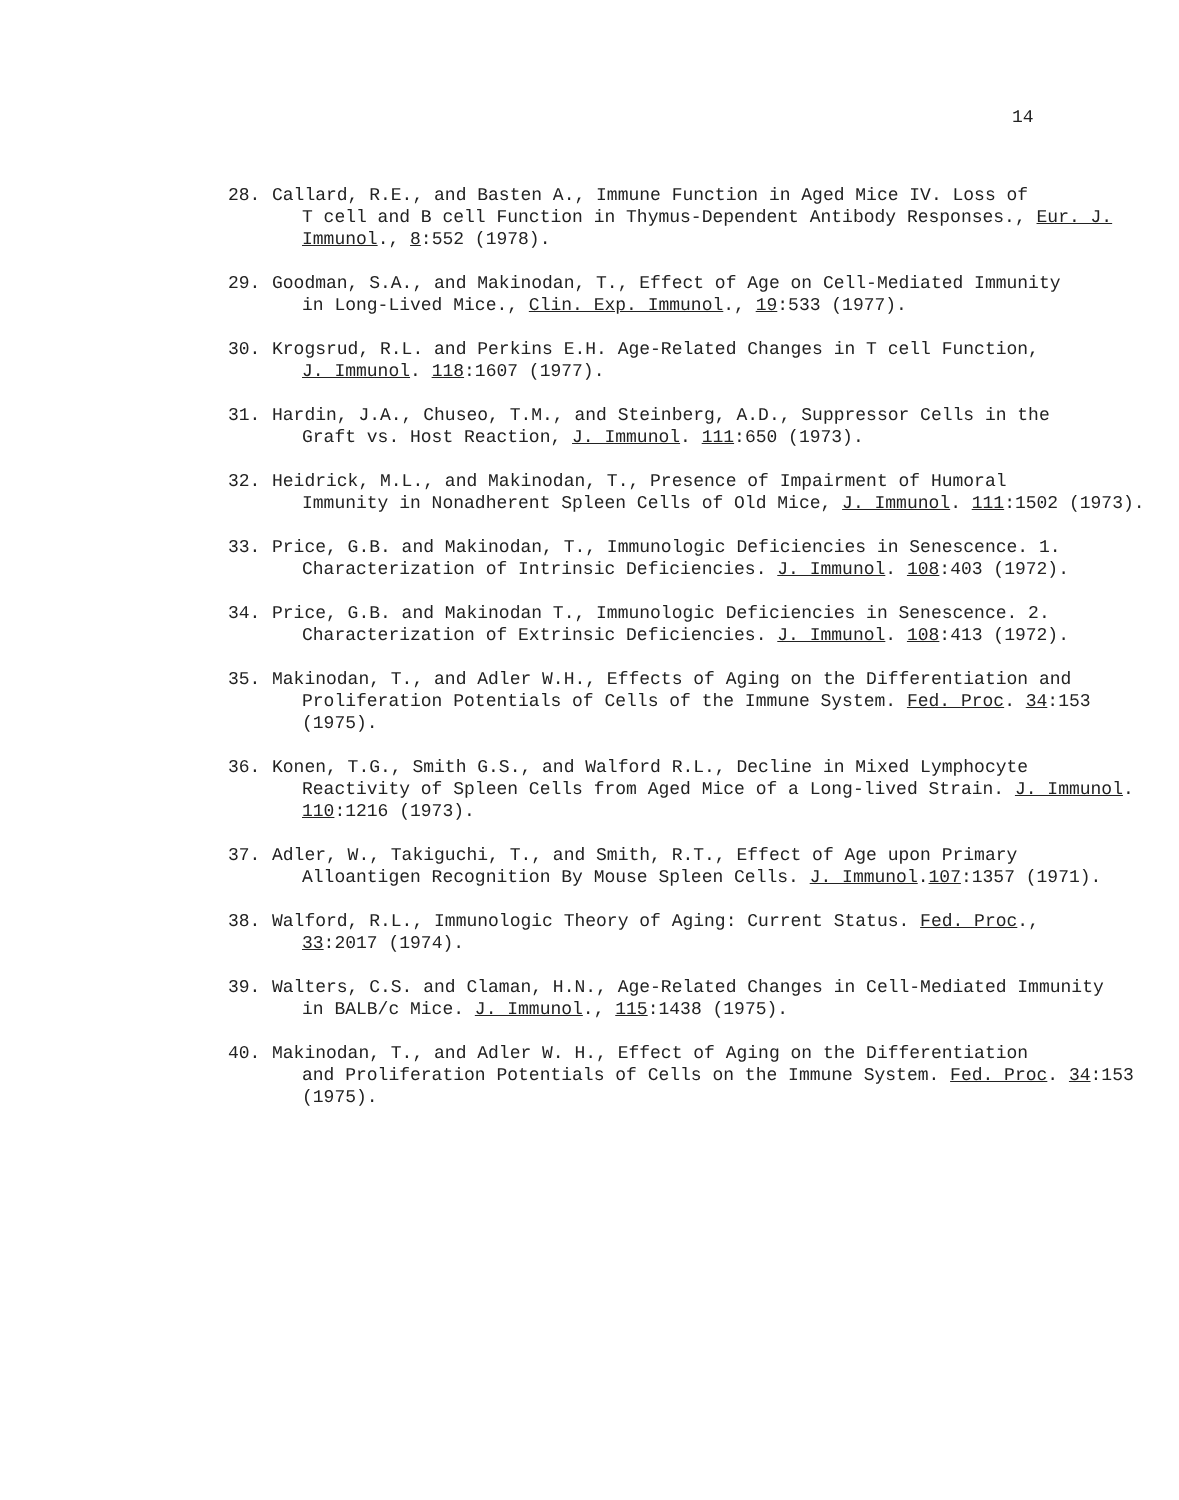14
28. Callard, R.E., and Basten A., Immune Function in Aged Mice IV. Loss of
T cell and B cell Function in Thymus-Dependent Antibody Responses., Eur. J. Immunol., 8:552 (1978).
29. Goodman, S.A., and Makinodan, T., Effect of Age on Cell-Mediated Immunity
in Long-Lived Mice., Clin. Exp. Immunol., 19:533 (1977).
30. Krogsrud, R.L. and Perkins E.H. Age-Related Changes in T cell Function,
J. Immunol. 118:1607 (1977).
31. Hardin, J.A., Chuseo, T.M., and Steinberg, A.D., Suppressor Cells in the
Graft vs. Host Reaction, J. Immunol. 111:650 (1973).
32. Heidrick, M.L., and Makinodan, T., Presence of Impairment of Humoral
Immunity in Nonadherent Spleen Cells of Old Mice, J. Immunol. 111:1502 (1973).
33. Price, G.B. and Makinodan, T., Immunologic Deficiencies in Senescence. 1.
Characterization of Intrinsic Deficiencies. J. Immunol. 108:403 (1972).
34. Price, G.B. and Makinodan T., Immunologic Deficiencies in Senescence. 2.
Characterization of Extrinsic Deficiencies. J. Immunol. 108:413 (1972).
35. Makinodan, T., and Adler W.H., Effects of Aging on the Differentiation and
Proliferation Potentials of Cells of the Immune System. Fed. Proc. 34:153 (1975).
36. Konen, T.G., Smith G.S., and Walford R.L., Decline in Mixed Lymphocyte
Reactivity of Spleen Cells from Aged Mice of a Long-lived Strain. J. Immunol. 110:1216 (1973).
37. Adler, W., Takiguchi, T., and Smith, R.T., Effect of Age upon Primary
Alloantigen Recognition By Mouse Spleen Cells. J. Immunol.107:1357 (1971).
38. Walford, R.L., Immunologic Theory of Aging: Current Status. Fed. Proc.,
33:2017 (1974).
39. Walters, C.S. and Claman, H.N., Age-Related Changes in Cell-Mediated Immunity
in BALB/c Mice. J. Immunol., 115:1438 (1975).
40. Makinodan, T., and Adler W. H., Effect of Aging on the Differentiation
and Proliferation Potentials of Cells on the Immune System. Fed. Proc. 34:153 (1975).